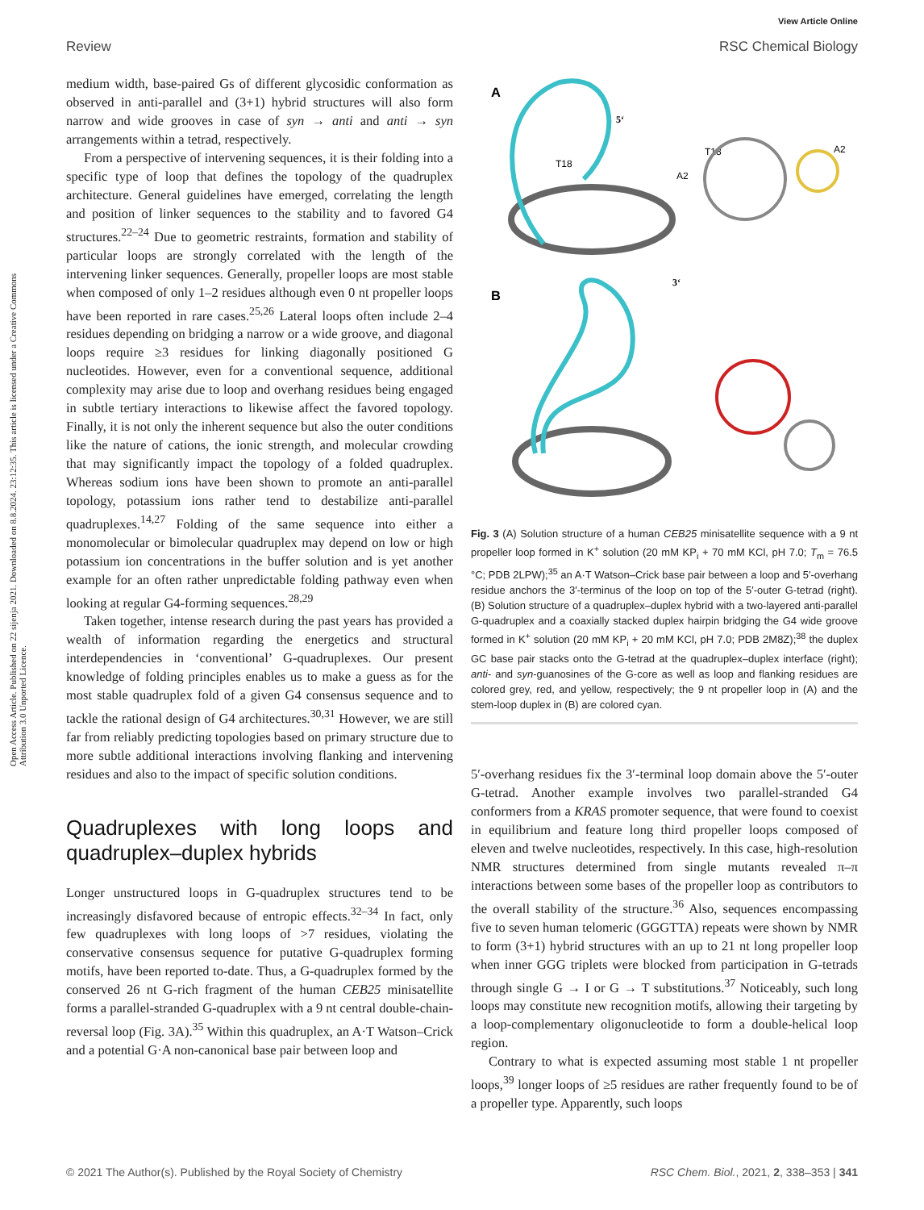View Article Online
Review RSC Chemical Biology
Open Access Article. Published on 22 sijenja 2021. Downloaded on 8.8.2024. 23:12:35. This article is licensed under a Creative Commons Attribution 3.0 Unported Licence.
medium width, base-paired Gs of different glycosidic conformation as observed in anti-parallel and (3+1) hybrid structures will also form narrow and wide grooves in case of syn → anti and anti → syn arrangements within a tetrad, respectively.
From a perspective of intervening sequences, it is their folding into a specific type of loop that defines the topology of the quadruplex architecture. General guidelines have emerged, correlating the length and position of linker sequences to the stability and to favored G4 structures.<sup>22–24</sup> Due to geometric restraints, formation and stability of particular loops are strongly correlated with the length of the intervening linker sequences. Generally, propeller loops are most stable when composed of only 1–2 residues although even 0 nt propeller loops have been reported in rare cases.<sup>25,26</sup> Lateral loops often include 2–4 residues depending on bridging a narrow or a wide groove, and diagonal loops require ≥3 residues for linking diagonally positioned G nucleotides. However, even for a conventional sequence, additional complexity may arise due to loop and overhang residues being engaged in subtle tertiary interactions to likewise affect the favored topology. Finally, it is not only the inherent sequence but also the outer conditions like the nature of cations, the ionic strength, and molecular crowding that may significantly impact the topology of a folded quadruplex. Whereas sodium ions have been shown to promote an anti-parallel topology, potassium ions rather tend to destabilize anti-parallel quadruplexes.<sup>14,27</sup> Folding of the same sequence into either a monomolecular or bimolecular quadruplex may depend on low or high potassium ion concentrations in the buffer solution and is yet another example for an often rather unpredictable folding pathway even when looking at regular G4-forming sequences.<sup>28,29</sup>
Taken together, intense research during the past years has provided a wealth of information regarding the energetics and structural interdependencies in ‘conventional’ G-quadruplexes. Our present knowledge of folding principles enables us to make a guess as for the most stable quadruplex fold of a given G4 consensus sequence and to tackle the rational design of G4 architectures.<sup>30,31</sup> However, we are still far from reliably predicting topologies based on primary structure due to more subtle additional interactions involving flanking and intervening residues and also to the impact of specific solution conditions.
Quadruplexes with long loops and quadruplex–duplex hybrids
Longer unstructured loops in G-quadruplex structures tend to be increasingly disfavored because of entropic effects.<sup>32–34</sup> In fact, only few quadruplexes with long loops of >7 residues, violating the conservative consensus sequence for putative G-quadruplex forming motifs, have been reported to-date. Thus, a G-quadruplex formed by the conserved 26 nt G-rich fragment of the human CEB25 minisatellite forms a parallel-stranded G-quadruplex with a 9 nt central double-chain-reversal loop (Fig. 3A).<sup>35</sup> Within this quadruplex, an A·T Watson–Crick and a potential G·A non-canonical base pair between loop and
A
B
T18
A2
T18
A2
5‘
3‘
Fig. 3 (A) Solution structure of a human CEB25 minisatellite sequence with a 9 nt propeller loop formed in K<sup>+</sup> solution (20 mM KP<sub>i</sub> + 70 mM KCl, pH 7.0; T<sub>m</sub> = 76.5 °C; PDB 2LPW);<sup>35</sup> an A·T Watson–Crick base pair between a loop and 5′-overhang residue anchors the 3′-terminus of the loop on top of the 5′-outer G-tetrad (right). (B) Solution structure of a quadruplex–duplex hybrid with a two-layered anti-parallel G-quadruplex and a coaxially stacked duplex hairpin bridging the G4 wide groove formed in K<sup>+</sup> solution (20 mM KP<sub>i</sub> + 20 mM KCl, pH 7.0; PDB 2M8Z);<sup>38</sup> the duplex GC base pair stacks onto the G-tetrad at the quadruplex–duplex interface (right); anti- and syn-guanosines of the G-core as well as loop and flanking residues are colored grey, red, and yellow, respectively; the 9 nt propeller loop in (A) and the stem-loop duplex in (B) are colored cyan.
5′-overhang residues fix the 3′-terminal loop domain above the 5′-outer G-tetrad. Another example involves two parallel-stranded G4 conformers from a KRAS promoter sequence, that were found to coexist in equilibrium and feature long third propeller loops composed of eleven and twelve nucleotides, respectively. In this case, high-resolution NMR structures determined from single mutants revealed π–π interactions between some bases of the propeller loop as contributors to the overall stability of the structure.<sup>36</sup> Also, sequences encompassing five to seven human telomeric (GGGTTA) repeats were shown by NMR to form (3+1) hybrid structures with an up to 21 nt long propeller loop when inner GGG triplets were blocked from participation in G-tetrads through single G → I or G → T substitutions.<sup>37</sup> Noticeably, such long loops may constitute new recognition motifs, allowing their targeting by a loop-complementary oligonucleotide to form a double-helical loop region.
Contrary to what is expected assuming most stable 1 nt propeller loops,<sup>39</sup> longer loops of ≥5 residues are rather frequently found to be of a propeller type. Apparently, such loops
© 2021 The Author(s). Published by the Royal Society of Chemistry RSC Chem. Biol., 2021, 2, 338–353 | 341